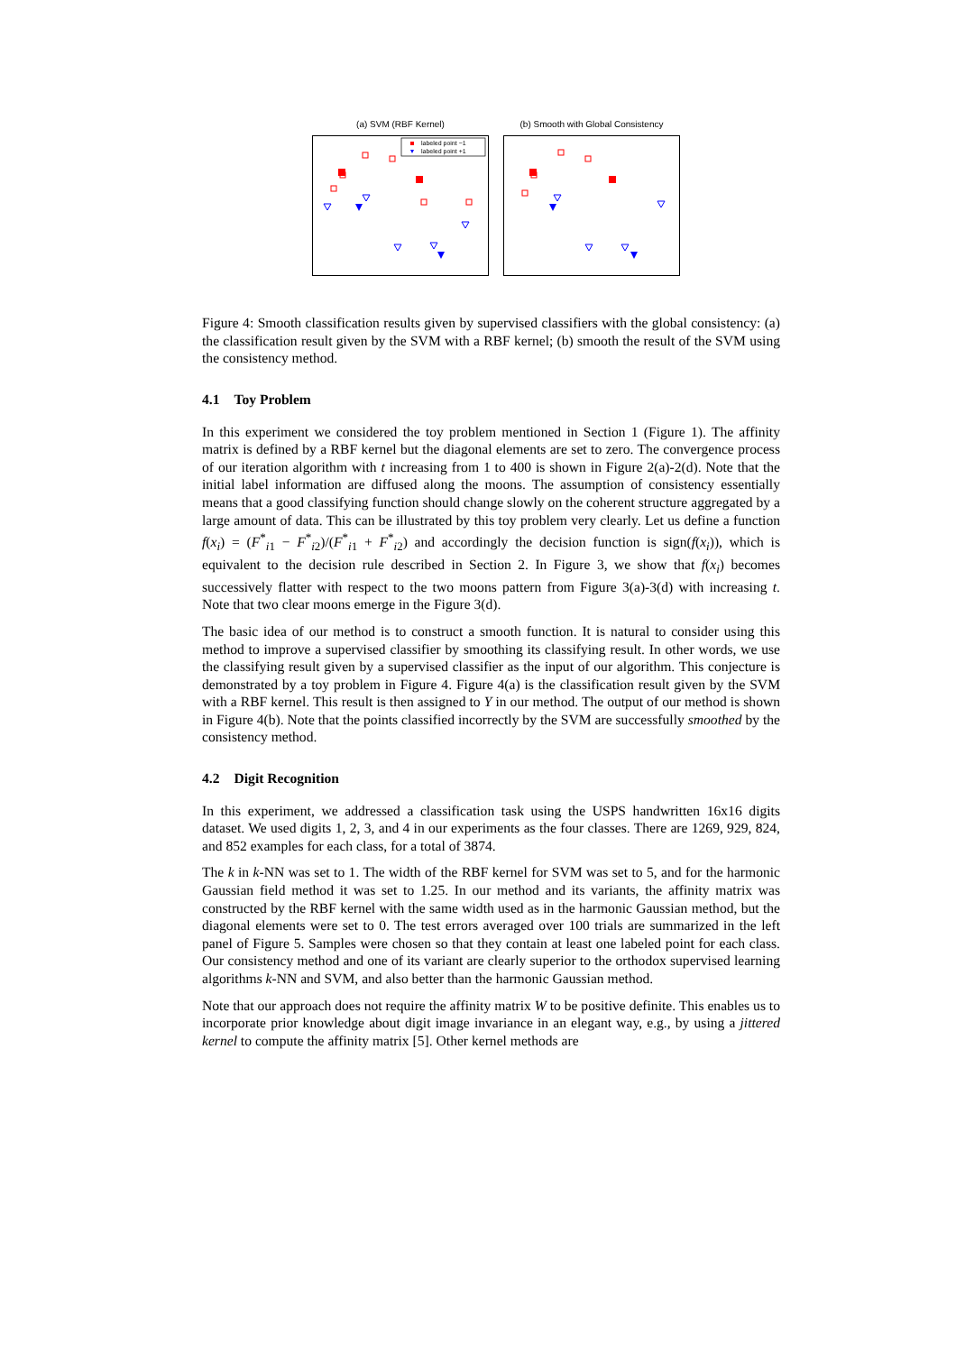(a) SVM (RBF Kernel)
labeled point −1
labeled point +1
(b) Smooth with Global Consistency
Figure 4: Smooth classification results given by supervised classifiers with the global consistency: (a) the classification result given by the SVM with a RBF kernel; (b) smooth the result of the SVM using the consistency method.
4.1 Toy Problem
In this experiment we considered the toy problem mentioned in Section 1 (Figure 1). The affinity matrix is defined by a RBF kernel but the diagonal elements are set to zero. The convergence process of our iteration algorithm with t increasing from 1 to 400 is shown in Figure 2(a)-2(d). Note that the initial label information are diffused along the moons. The assumption of consistency essentially means that a good classifying function should change slowly on the coherent structure aggregated by a large amount of data. This can be illustrated by this toy problem very clearly. Let us define a function f(x<sub>i</sub>) = (F<sup>*</sup><sub>i1</sub> − F<sup>*</sup><sub>i2</sub>)/(F<sup>*</sup><sub>i1</sub> + F<sup>*</sup><sub>i2</sub>) and accordingly the decision function is sign(f(x<sub>i</sub>)), which is equivalent to the decision rule described in Section 2. In Figure 3, we show that f(x<sub>i</sub>) becomes successively flatter with respect to the two moons pattern from Figure 3(a)-3(d) with increasing t. Note that two clear moons emerge in the Figure 3(d).
The basic idea of our method is to construct a smooth function. It is natural to consider using this method to improve a supervised classifier by smoothing its classifying result. In other words, we use the classifying result given by a supervised classifier as the input of our algorithm. This conjecture is demonstrated by a toy problem in Figure 4. Figure 4(a) is the classification result given by the SVM with a RBF kernel. This result is then assigned to Y in our method. The output of our method is shown in Figure 4(b). Note that the points classified incorrectly by the SVM are successfully smoothed by the consistency method.
4.2 Digit Recognition
In this experiment, we addressed a classification task using the USPS handwritten 16x16 digits dataset. We used digits 1, 2, 3, and 4 in our experiments as the four classes. There are 1269, 929, 824, and 852 examples for each class, for a total of 3874.
The k in k-NN was set to 1. The width of the RBF kernel for SVM was set to 5, and for the harmonic Gaussian field method it was set to 1.25. In our method and its variants, the affinity matrix was constructed by the RBF kernel with the same width used as in the harmonic Gaussian method, but the diagonal elements were set to 0. The test errors averaged over 100 trials are summarized in the left panel of Figure 5. Samples were chosen so that they contain at least one labeled point for each class. Our consistency method and one of its variant are clearly superior to the orthodox supervised learning algorithms k-NN and SVM, and also better than the harmonic Gaussian method.
Note that our approach does not require the affinity matrix W to be positive definite. This enables us to incorporate prior knowledge about digit image invariance in an elegant way, e.g., by using a jittered kernel to compute the affinity matrix [5]. Other kernel methods are